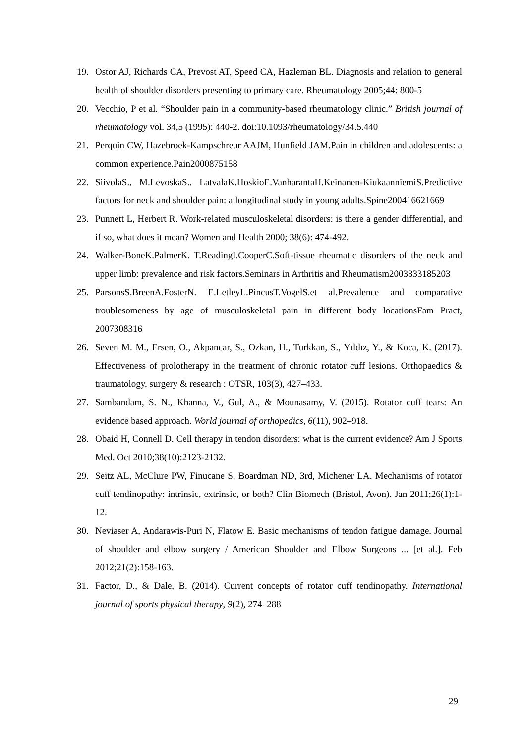19. Ostor AJ, Richards CA, Prevost AT, Speed CA, Hazleman BL. Diagnosis and relation to general health of shoulder disorders presenting to primary care. Rheumatology 2005;44: 800-5
20. Vecchio, P et al. “Shoulder pain in a community-based rheumatology clinic.” British journal of rheumatology vol. 34,5 (1995): 440-2. doi:10.1093/rheumatology/34.5.440
21. Perquin CW, Hazebroek-Kampschreur AAJM, Hunfield JAM.Pain in children and adolescents: a common experience.Pain2000875158
22. SiivolaS., M.LevoskaS., LatvalaK.HoskioE.VanharantaH.Keinanen-KiukaanniemiS.Predictive factors for neck and shoulder pain: a longitudinal study in young adults.Spine200416621669
23. Punnett L, Herbert R. Work-related musculoskeletal disorders: is there a gender differential, and if so, what does it mean? Women and Health 2000; 38(6): 474-492.
24. Walker-BoneK.PalmerK. T.ReadingI.CooperC.Soft-tissue rheumatic disorders of the neck and upper limb: prevalence and risk factors.Seminars in Arthritis and Rheumatism2003333185203
25. ParsonsS.BreenA.FosterN. E.LetleyL.PincusT.VogelS.et al.Prevalence and comparative troublesomeness by age of musculoskeletal pain in different body locationsFam Pract, 2007308316
26. Seven M. M., Ersen, O., Akpancar, S., Ozkan, H., Turkkan, S., Yıldız, Y., & Koca, K. (2017). Effectiveness of prolotherapy in the treatment of chronic rotator cuff lesions. Orthopaedics & traumatology, surgery & research : OTSR, 103(3), 427–433.
27. Sambandam, S. N., Khanna, V., Gul, A., & Mounasamy, V. (2015). Rotator cuff tears: An evidence based approach. World journal of orthopedics, 6(11), 902–918.
28. Obaid H, Connell D. Cell therapy in tendon disorders: what is the current evidence? Am J Sports Med. Oct 2010;38(10):2123-2132.
29. Seitz AL, McClure PW, Finucane S, Boardman ND, 3rd, Michener LA. Mechanisms of rotator cuff tendinopathy: intrinsic, extrinsic, or both? Clin Biomech (Bristol, Avon). Jan 2011;26(1):1-12.
30. Neviaser A, Andarawis-Puri N, Flatow E. Basic mechanisms of tendon fatigue damage. Journal of shoulder and elbow surgery / American Shoulder and Elbow Surgeons ... [et al.]. Feb 2012;21(2):158-163.
31. Factor, D., & Dale, B. (2014). Current concepts of rotator cuff tendinopathy. International journal of sports physical therapy, 9(2), 274–288
29